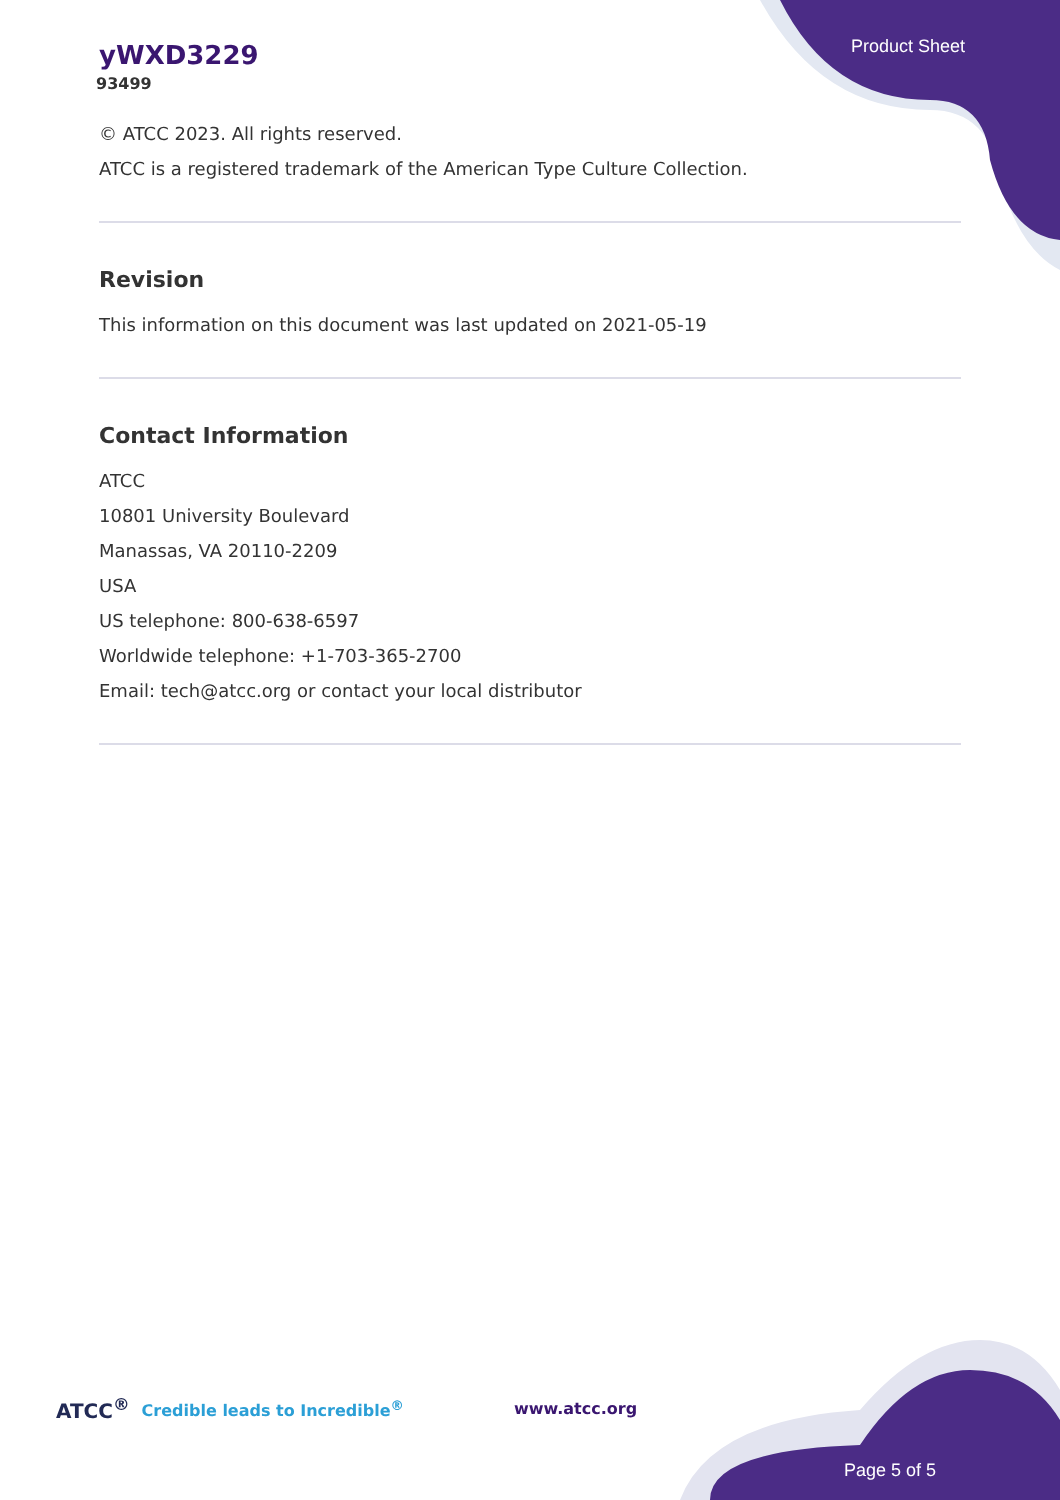Product Sheet
yWXD3229
93499
© ATCC 2023. All rights reserved.
ATCC is a registered trademark of the American Type Culture Collection.
Revision
This information on this document was last updated on 2021-05-19
Contact Information
ATCC
10801 University Boulevard
Manassas, VA 20110-2209
USA
US telephone: 800-638-6597
Worldwide telephone: +1-703-365-2700
Email: tech@atcc.org or contact your local distributor
ATCC<sup>®</sup> Credible leads to Incredible<sup>®</sup> www.atcc.org
Page 5 of 5